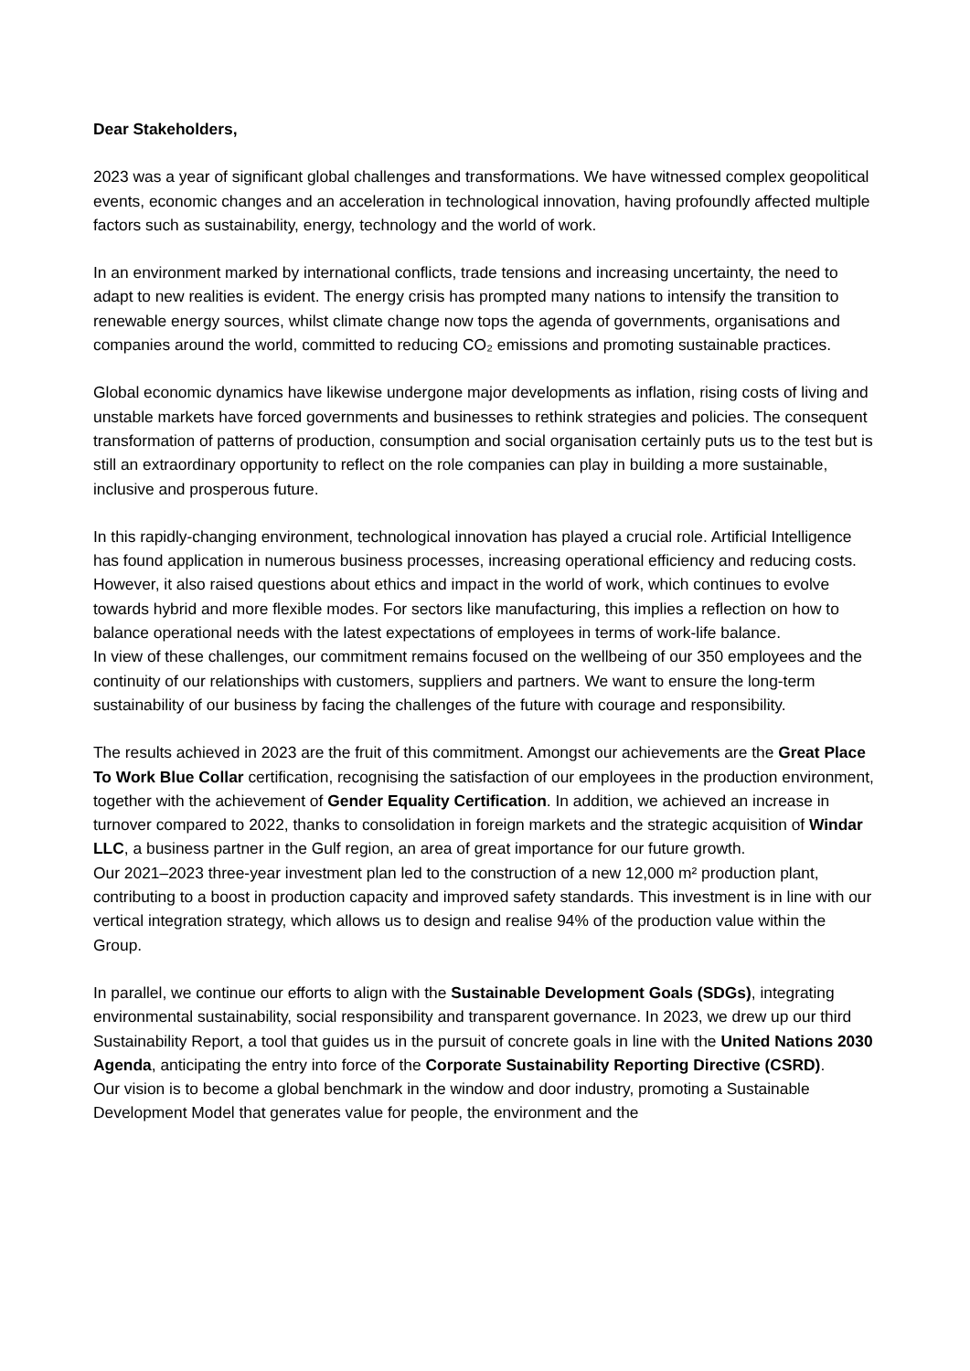Dear Stakeholders,
2023 was a year of significant global challenges and transformations. We have witnessed complex geopolitical events, economic changes and an acceleration in technological innovation, having profoundly affected multiple factors such as sustainability, energy, technology and the world of work.
In an environment marked by international conflicts, trade tensions and increasing uncertainty, the need to adapt to new realities is evident. The energy crisis has prompted many nations to intensify the transition to renewable energy sources, whilst climate change now tops the agenda of governments, organisations and companies around the world, committed to reducing CO₂ emissions and promoting sustainable practices.
Global economic dynamics have likewise undergone major developments as inflation, rising costs of living and unstable markets have forced governments and businesses to rethink strategies and policies. The consequent transformation of patterns of production, consumption and social organisation certainly puts us to the test but is still an extraordinary opportunity to reflect on the role companies can play in building a more sustainable, inclusive and prosperous future.
In this rapidly-changing environment, technological innovation has played a crucial role. Artificial Intelligence has found application in numerous business processes, increasing operational efficiency and reducing costs. However, it also raised questions about ethics and impact in the world of work, which continues to evolve towards hybrid and more flexible modes. For sectors like manufacturing, this implies a reflection on how to balance operational needs with the latest expectations of employees in terms of work-life balance.
In view of these challenges, our commitment remains focused on the wellbeing of our 350 employees and the continuity of our relationships with customers, suppliers and partners. We want to ensure the long-term sustainability of our business by facing the challenges of the future with courage and responsibility.
The results achieved in 2023 are the fruit of this commitment. Amongst our achievements are the Great Place To Work Blue Collar certification, recognising the satisfaction of our employees in the production environment, together with the achievement of Gender Equality Certification. In addition, we achieved an increase in turnover compared to 2022, thanks to consolidation in foreign markets and the strategic acquisition of Windar LLC, a business partner in the Gulf region, an area of great importance for our future growth.
Our 2021–2023 three-year investment plan led to the construction of a new 12,000 m² production plant, contributing to a boost in production capacity and improved safety standards. This investment is in line with our vertical integration strategy, which allows us to design and realise 94% of the production value within the Group.
In parallel, we continue our efforts to align with the Sustainable Development Goals (SDGs), integrating environmental sustainability, social responsibility and transparent governance. In 2023, we drew up our third Sustainability Report, a tool that guides us in the pursuit of concrete goals in line with the United Nations 2030 Agenda, anticipating the entry into force of the Corporate Sustainability Reporting Directive (CSRD).
Our vision is to become a global benchmark in the window and door industry, promoting a Sustainable Development Model that generates value for people, the environment and the